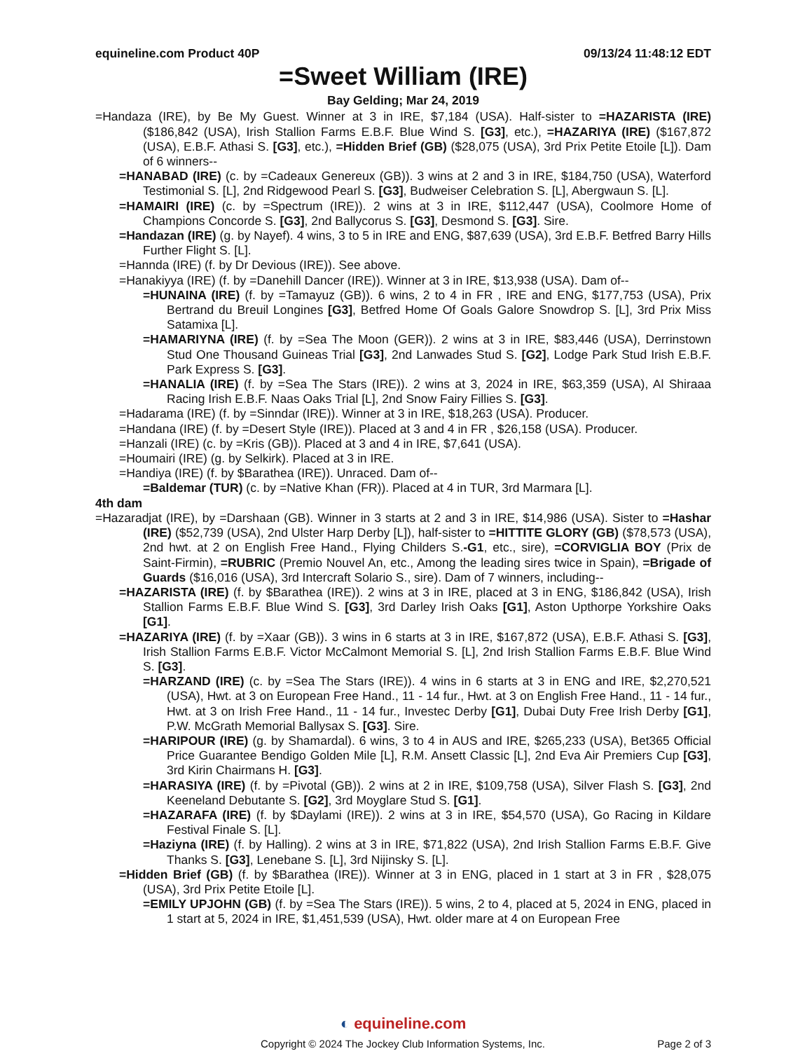equineline.com Product 40P 09/13/24 11:48:12 EDT
=Sweet William (IRE)
Bay Gelding; Mar 24, 2019
=Handaza (IRE), by Be My Guest. Winner at 3 in IRE, $7,184 (USA). Half-sister to =HAZARISTA (IRE) ($186,842 (USA), Irish Stallion Farms E.B.F. Blue Wind S. [G3], etc.), =HAZARIYA (IRE) ($167,872 (USA), E.B.F. Athasi S. [G3], etc.), =Hidden Brief (GB) ($28,075 (USA), 3rd Prix Petite Etoile [L]). Dam of 6 winners--
=HANABAD (IRE) (c. by =Cadeaux Genereux (GB)). 3 wins at 2 and 3 in IRE, $184,750 (USA), Waterford Testimonial S. [L], 2nd Ridgewood Pearl S. [G3], Budweiser Celebration S. [L], Abergwaun S. [L].
=HAMAIRI (IRE) (c. by =Spectrum (IRE)). 2 wins at 3 in IRE, $112,447 (USA), Coolmore Home of Champions Concorde S. [G3], 2nd Ballycorus S. [G3], Desmond S. [G3]. Sire.
=Handazan (IRE) (g. by Nayef). 4 wins, 3 to 5 in IRE and ENG, $87,639 (USA), 3rd E.B.F. Betfred Barry Hills Further Flight S. [L].
=Hannda (IRE) (f. by Dr Devious (IRE)). See above.
=Hanakiyya (IRE) (f. by =Danehill Dancer (IRE)). Winner at 3 in IRE, $13,938 (USA). Dam of--
=HUNAINA (IRE) (f. by =Tamayuz (GB)). 6 wins, 2 to 4 in FR , IRE and ENG, $177,753 (USA), Prix Bertrand du Breuil Longines [G3], Betfred Home Of Goals Galore Snowdrop S. [L], 3rd Prix Miss Satamixa [L].
=HAMARIYNA (IRE) (f. by =Sea The Moon (GER)). 2 wins at 3 in IRE, $83,446 (USA), Derrinstown Stud One Thousand Guineas Trial [G3], 2nd Lanwades Stud S. [G2], Lodge Park Stud Irish E.B.F. Park Express S. [G3].
=HANALIA (IRE) (f. by =Sea The Stars (IRE)). 2 wins at 3, 2024 in IRE, $63,359 (USA), Al Shiraaa Racing Irish E.B.F. Naas Oaks Trial [L], 2nd Snow Fairy Fillies S. [G3].
=Hadarama (IRE) (f. by =Sinndar (IRE)). Winner at 3 in IRE, $18,263 (USA). Producer.
=Handana (IRE) (f. by =Desert Style (IRE)). Placed at 3 and 4 in FR , $26,158 (USA). Producer.
=Hanzali (IRE) (c. by =Kris (GB)). Placed at 3 and 4 in IRE, $7,641 (USA).
=Houmairi (IRE) (g. by Selkirk). Placed at 3 in IRE.
=Handiya (IRE) (f. by $Barathea (IRE)). Unraced. Dam of--
=Baldemar (TUR) (c. by =Native Khan (FR)). Placed at 4 in TUR, 3rd Marmara [L].
4th dam
=Hazaradjat (IRE), by =Darshaan (GB). Winner in 3 starts at 2 and 3 in IRE, $14,986 (USA). Sister to =Hashar (IRE) ($52,739 (USA), 2nd Ulster Harp Derby [L]), half-sister to =HITTITE GLORY (GB) ($78,573 (USA), 2nd hwt. at 2 on English Free Hand., Flying Childers S.-G1, etc., sire), =CORVIGLIA BOY (Prix de Saint-Firmin), =RUBRIC (Premio Nouvel An, etc., Among the leading sires twice in Spain), =Brigade of Guards ($16,016 (USA), 3rd Intercraft Solario S., sire). Dam of 7 winners, including--
=HAZARISTA (IRE) (f. by $Barathea (IRE)). 2 wins at 3 in IRE, placed at 3 in ENG, $186,842 (USA), Irish Stallion Farms E.B.F. Blue Wind S. [G3], 3rd Darley Irish Oaks [G1], Aston Upthorpe Yorkshire Oaks [G1].
=HAZARIYA (IRE) (f. by =Xaar (GB)). 3 wins in 6 starts at 3 in IRE, $167,872 (USA), E.B.F. Athasi S. [G3], Irish Stallion Farms E.B.F. Victor McCalmont Memorial S. [L], 2nd Irish Stallion Farms E.B.F. Blue Wind S. [G3].
=HARZAND (IRE) (c. by =Sea The Stars (IRE)). 4 wins in 6 starts at 3 in ENG and IRE, $2,270,521 (USA), Hwt. at 3 on European Free Hand., 11 - 14 fur., Hwt. at 3 on English Free Hand., 11 - 14 fur., Hwt. at 3 on Irish Free Hand., 11 - 14 fur., Investec Derby [G1], Dubai Duty Free Irish Derby [G1], P.W. McGrath Memorial Ballysax S. [G3]. Sire.
=HARIPOUR (IRE) (g. by Shamardal). 6 wins, 3 to 4 in AUS and IRE, $265,233 (USA), Bet365 Official Price Guarantee Bendigo Golden Mile [L], R.M. Ansett Classic [L], 2nd Eva Air Premiers Cup [G3], 3rd Kirin Chairmans H. [G3].
=HARASIYA (IRE) (f. by =Pivotal (GB)). 2 wins at 2 in IRE, $109,758 (USA), Silver Flash S. [G3], 2nd Keeneland Debutante S. [G2], 3rd Moyglare Stud S. [G1].
=HAZARAFA (IRE) (f. by $Daylami (IRE)). 2 wins at 3 in IRE, $54,570 (USA), Go Racing in Kildare Festival Finale S. [L].
=Haziyna (IRE) (f. by Halling). 2 wins at 3 in IRE, $71,822 (USA), 2nd Irish Stallion Farms E.B.F. Give Thanks S. [G3], Lenebane S. [L], 3rd Nijinsky S. [L].
=Hidden Brief (GB) (f. by $Barathea (IRE)). Winner at 3 in ENG, placed in 1 start at 3 in FR , $28,075 (USA), 3rd Prix Petite Etoile [L].
=EMILY UPJOHN (GB) (f. by =Sea The Stars (IRE)). 5 wins, 2 to 4, placed at 5, 2024 in ENG, placed in 1 start at 5, 2024 in IRE, $1,451,539 (USA), Hwt. older mare at 4 on European Free
◐ equineline.com
Copyright © 2024 The Jockey Club Information Systems, Inc. Page 2 of 3